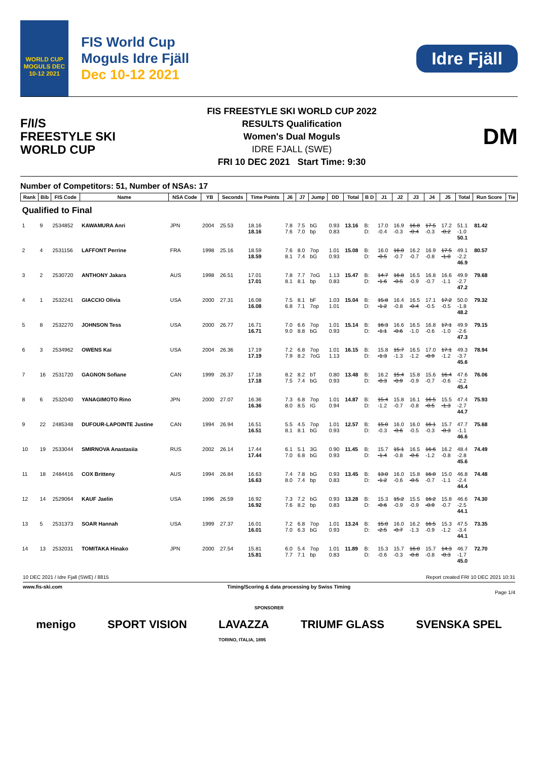WORLD CUP MOGULS DEC 10-12 2021
FIS World Cup
Moguls Idre Fjäll
Dec 10-12 2021
Idre Fjäll
F/I/S
FREESTYLE SKI
WORLD CUP
FIS FREESTYLE SKI WORLD CUP 2022
RESULTS Qualification
Women's Dual Moguls
IDRE FJALL (SWE)
FRI 10 DEC 2021 Start Time: 9:30
DM
Number of Competitors: 51, Number of NSAs: 17
| Rank | Bib | FIS Code | Name | NSA Code | YB | Seconds | Time Points | J6 | J7 | Jump | DD | Total | B D | J1 | J2 | J3 | J4 | J5 | Total | Run Score | Tie |
| --- | --- | --- | --- | --- | --- | --- | --- | --- | --- | --- | --- | --- | --- | --- | --- | --- | --- | --- | --- | --- | --- |
| Qualified to Final | | | | | | | | | | | | | | | | | | | | | |
| 1 | 9 | 2534852 | KAWAMURA Anri | JPN | 2004 | 25.53 | 18.16 18.16 | 7.8 7.6 | 7.5 7.0 | bG bp | 0.93 0.83 | 13.16 | B: D: | 17.0 -0.4 | 16.9 -0.3 | 16.8 -0.4 | 17.5 -0.3 | 17.2 -0.2 | 51.1 -1.0 50.1 | 81.42 | |
| 2 | 4 | 2531156 | LAFFONT Perrine | FRA | 1998 | 25.16 | 18.59 18.59 | 7.6 8.1 | 8.0 7.4 | 7op bG | 1.01 0.93 | 15.08 | B: D: | 16.0 -0.5 | 16.0 -0.7 | 16.2 -0.7 | 16.9 -0.8 | 17.5 -1.0 | 49.1 -2.2 46.9 | 80.57 | |
| 3 | 2 | 2530720 | ANTHONY Jakara | AUS | 1998 | 26.51 | 17.01 17.01 | 7.8 8.1 | 7.7 8.1 | 7oG bp | 1.13 0.83 | 15.47 | B: D: | 14.7 -1.6 | 16.8 -0.5 | 16.5 -0.9 | 16.8 -0.7 | 16.6 -1.1 | 49.9 -2.7 47.2 | 79.68 | |
| 4 | 1 | 2532241 | GIACCIO Olivia | USA | 2000 | 27.31 | 16.08 16.08 | 7.5 6.8 | 8.1 7.1 | bF 7op | 1.03 1.01 | 15.04 | B: D: | 15.8 -1.2 | 16.4 -0.8 | 16.5 -0.4 | 17.1 -0.5 | 17.2 -0.5 | 50.0 -1.8 48.2 | 79.32 | |
| 5 | 8 | 2532270 | JOHNSON Tess | USA | 2000 | 26.77 | 16.71 16.71 | 7.0 9.0 | 6.6 8.8 | 7op bG | 1.01 0.93 | 15.14 | B: D: | 16.3 -1.1 | 16.6 -0.6 | 16.5 -1.0 | 16.8 -0.6 | 17.1 -1.0 | 49.9 -2.6 47.3 | 79.15 | |
| 6 | 3 | 2534962 | OWENS Kai | USA | 2004 | 26.36 | 17.19 17.19 | 7.2 7.9 | 6.8 8.2 | 7op 7oG | 1.01 1.13 | 16.15 | B: D: | 15.8 -1.3 | 15.7 -1.3 | 16.5 -1.2 | 17.0 -0.9 | 17.1 -1.2 | 49.3 -3.7 45.6 | 78.94 | |
| 7 | 16 | 2531720 | GAGNON Sofiane | CAN | 1999 | 26.37 | 17.18 17.18 | 8.2 7.5 | 8.2 7.4 | bT bG | 0.80 0.93 | 13.48 | B: D: | 16.2 -0.3 | 15.4 -0.9 | 15.8 -0.9 | 15.6 -0.7 | 16.4 -0.6 | 47.6 -2.2 45.4 | 76.06 | |
| 8 | 6 | 2532040 | YANAGIMOTO Rino | JPN | 2000 | 27.07 | 16.36 16.36 | 7.3 8.0 | 6.8 8.5 | 7op IG | 1.01 0.94 | 14.87 | B: D: | 15.4 -1.2 | 15.8 -0.7 | 16.1 -0.8 | 16.5 -0.5 | 15.5 -1.3 | 47.4 -2.7 44.7 | 75.93 | |
| 9 | 22 | 2485348 | DUFOUR-LAPOINTE Justine | CAN | 1994 | 26.94 | 16.51 16.51 | 5.5 8.1 | 4.5 8.1 | 7op bG | 1.01 0.93 | 12.57 | B: D: | 15.0 -0.3 | 16.0 -0.6 | 16.0 -0.5 | 16.1 -0.3 | 15.7 -0.3 | 47.7 -1.1 46.6 | 75.68 | |
| 10 | 19 | 2533044 | SMIRNOVA Anastasiia | RUS | 2002 | 26.14 | 17.44 17.44 | 6.1 7.0 | 5.1 6.8 | 3G bG | 0.90 0.93 | 11.45 | B: D: | 15.7 -1.4 | 15.1 -0.8 | 16.5 -0.6 | 16.6 -1.2 | 16.2 -0.8 | 48.4 -2.8 45.6 | 74.49 | |
| 11 | 18 | 2484416 | COX Britteny | AUS | 1994 | 26.84 | 16.63 16.63 | 7.4 8.0 | 7.8 7.4 | bG bp | 0.93 0.83 | 13.45 | B: D: | 13.0 -1.2 | 16.0 -0.6 | 15.8 -0.5 | 16.0 -0.7 | 15.0 -1.1 | 46.8 -2.4 44.4 | 74.48 | |
| 12 | 14 | 2529064 | KAUF Jaelin | USA | 1996 | 26.59 | 16.92 16.92 | 7.3 7.6 | 7.2 8.2 | bG bp | 0.93 0.83 | 13.28 | B: D: | 15.3 -0.6 | 15.2 -0.9 | 15.5 -0.9 | 16.2 -0.9 | 15.8 -0.7 | 46.6 -2.5 44.1 | 74.30 | |
| 13 | 5 | 2531373 | SOAR Hannah | USA | 1999 | 27.37 | 16.01 16.01 | 7.2 7.0 | 6.8 6.3 | 7op bG | 1.01 0.93 | 13.24 | B: D: | 15.0 -2.5 | 16.0 -0.7 | 16.2 -1.3 | 16.5 -0.9 | 15.3 -1.2 | 47.5 -3.4 44.1 | 73.35 | |
| 14 | 13 | 2532031 | TOMITAKA Hinako | JPN | 2000 | 27.54 | 15.81 15.81 | 6.0 7.7 | 5.4 7.1 | 7op bp | 1.01 0.83 | 11.89 | B: D: | 15.3 -0.6 | 15.7 -0.3 | 16.0 -0.8 | 15.7 -0.8 | 14.3 -0.3 | 46.7 -1.7 45.0 | 72.70 | |
10 DEC 2021 / Idre Fjall (SWE) / 8815 Report created FRI 10 DEC 2021 10:31
www.fis-ski.com Timing/Scoring & data processing by Swiss Timing
Page 1/4
SPONSORER
menigo SPORT VISION LAVAZZA
TORINO, ITALIA, 1895 TRIUMF GLASS SVENSKA SPEL